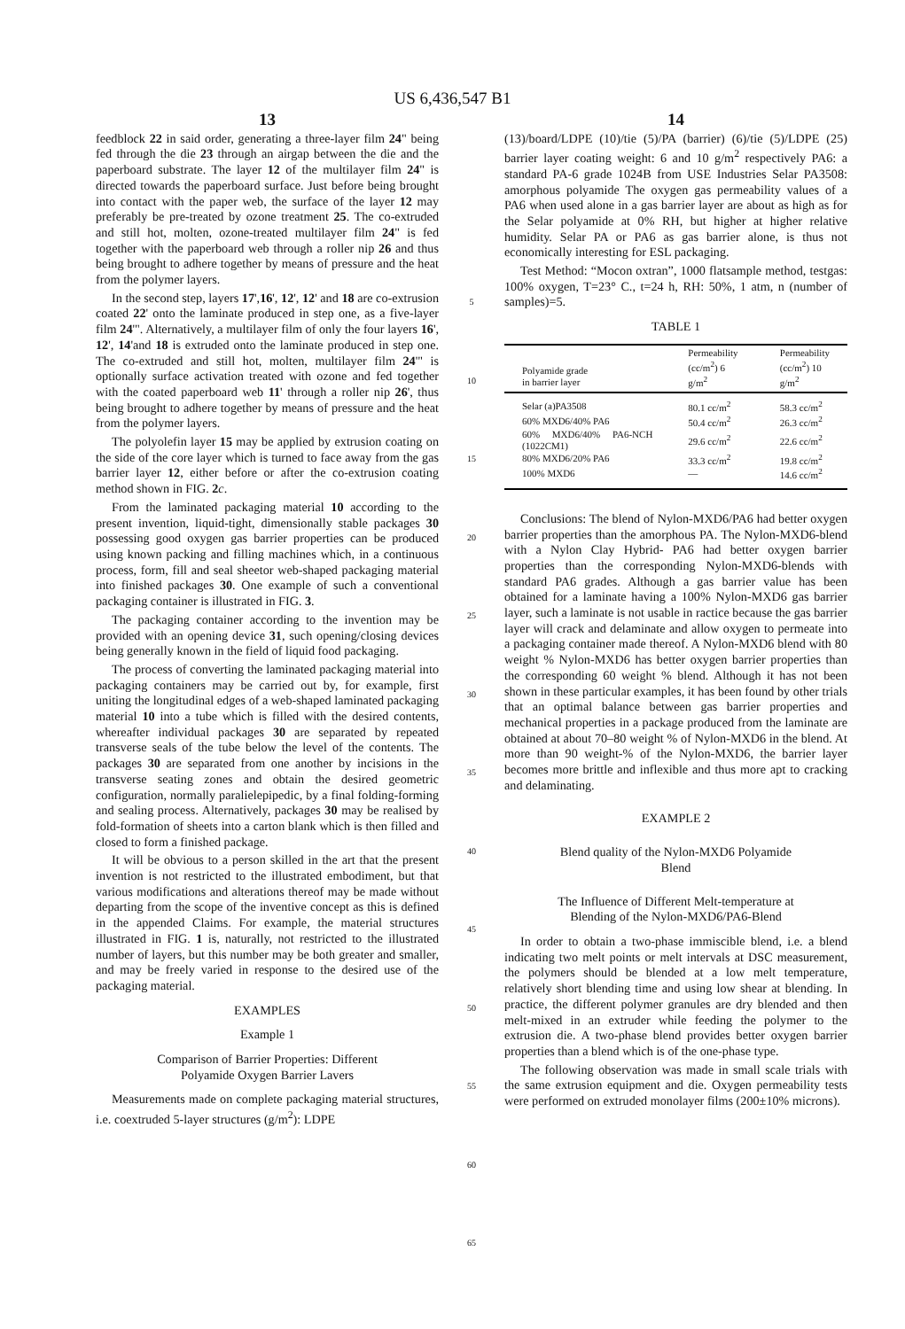US 6,436,547 B1
13
feedblock 22 in said order, generating a three-layer film 24" being fed through the die 23 through an airgap between the die and the paperboard substrate. The layer 12 of the multilayer film 24" is directed towards the paperboard surface. Just before being brought into contact with the paper web, the surface of the layer 12 may preferably be pre-treated by ozone treatment 25. The co-extruded and still hot, molten, ozone-treated multilayer film 24" is fed together with the paperboard web through a roller nip 26 and thus being brought to adhere together by means of pressure and the heat from the polymer layers.
In the second step, layers 17',16', 12', 12' and 18 are co-extrusion coated 22' onto the laminate produced in step one, as a five-layer film 24'". Alternatively, a multilayer film of only the four layers 16', 12', 14'and 18 is extruded onto the laminate produced in step one. The co-extruded and still hot, molten, multilayer film 24'" is optionally surface activation treated with ozone and fed together with the coated paperboard web 11' through a roller nip 26', thus being brought to adhere together by means of pressure and the heat from the polymer layers.
The polyolefin layer 15 may be applied by extrusion coating on the side of the core layer which is turned to face away from the gas barrier layer 12, either before or after the co-extrusion coating method shown in FIG. 2 c.
From the laminated packaging material 10 according to the present invention, liquid-tight, dimensionally stable packages 30 possessing good oxygen gas barrier properties can be produced using known packing and filling machines which, in a continuous process, form, fill and seal sheetor web-shaped packaging material into finished packages 30. One example of such a conventional packaging container is illustrated in FIG. 3.
The packaging container according to the invention may be provided with an opening device 31, such opening/closing devices being generally known in the field of liquid food packaging.
The process of converting the laminated packaging material into packaging containers may be carried out by, for example, first uniting the longitudinal edges of a web-shaped laminated packaging material 10 into a tube which is filled with the desired contents, whereafter individual packages 30 are separated by repeated transverse seals of the tube below the level of the contents. The packages 30 are separated from one another by incisions in the transverse seating zones and obtain the desired geometric configuration, normally paralielepipedic, by a final folding-forming and sealing process. Alternatively, packages 30 may be realised by fold-formation of sheets into a carton blank which is then filled and closed to form a finished package.
It will be obvious to a person skilled in the art that the present invention is not restricted to the illustrated embodiment, but that various modifications and alterations thereof may be made without departing from the scope of the inventive concept as this is defined in the appended Claims. For example, the material structures illustrated in FIG. 1 is, naturally, not restricted to the illustrated number of layers, but this number may be both greater and smaller, and may be freely varied in response to the desired use of the packaging material.
EXAMPLES
Example 1
Comparison of Barrier Properties: Different
Polyamide Oxygen Barrier Lavers
Measurements made on complete packaging material structures, i.e. coextruded 5-layer structures (g/m<sup>2</sup>): LDPE
5
10
15
20
25
30
35
40
45
50
55
60
65
14
(13)/board/LDPE (10)/tie (5)/PA (barrier) (6)/tie (5)/LDPE (25) barrier layer coating weight: 6 and 10 g/m<sup>2</sup> respectively PA6: a standard PA-6 grade 1024B from USE Industries Selar PA3508: amorphous polyamide The oxygen gas permeability values of a PA6 when used alone in a gas barrier layer are about as high as for the Selar polyamide at 0% RH, but higher at higher relative humidity. Selar PA or PA6 as gas barrier alone, is thus not economically interesting for ESL packaging.
Test Method: “Mocon oxtran”, 1000 flatsample method, testgas: 100% oxygen, T=23° C., t=24 h, RH: 50%, 1 atm, n (number of samples)=5.
TABLE 1
| Polyamide grade in barrier layer | Permeability (cc/m<sup>2</sup>) 6 g/m<sup>2</sup> | Permeability (cc/m<sup>2</sup>) 10 g/m<sup>2</sup> |
| --- | --- | --- |
| Selar (a)PA3508 | 80.1 cc/m<sup>2</sup> | 58.3 cc/m<sup>2</sup> |
| 60% MXD6/40% PA6 | 50.4 cc/m<sup>2</sup> | 26.3 cc/m<sup>2</sup> |
| 60% MXD6/40% PA6-NCH (1022CM1) | 29.6 cc/m<sup>2</sup> | 22.6 cc/m<sup>2</sup> |
| 80% MXD6/20% PA6 | 33.3 cc/m<sup>2</sup> | 19.8 cc/m<sup>2</sup> |
| 100% MXD6 | — | 14.6 cc/m<sup>2</sup> |
Conclusions: The blend of Nylon-MXD6/PA6 had better oxygen barrier properties than the amorphous PA. The Nylon-MXD6-blend with a Nylon Clay Hybrid- PA6 had better oxygen barrier properties than the corresponding Nylon-MXD6-blends with standard PA6 grades. Although a gas barrier value has been obtained for a laminate having a 100% Nylon-MXD6 gas barrier layer, such a laminate is not usable in ractice because the gas barrier layer will crack and delaminate and allow oxygen to permeate into a packaging container made thereof. A Nylon-MXD6 blend with 80 weight % Nylon-MXD6 has better oxygen barrier properties than the corresponding 60 weight % blend. Although it has not been shown in these particular examples, it has been found by other trials that an optimal balance between gas barrier properties and mechanical properties in a package produced from the laminate are obtained at about 70–80 weight % of Nylon-MXD6 in the blend. At more than 90 weight-% of the Nylon-MXD6, the barrier layer becomes more brittle and inflexible and thus more apt to cracking and delaminating.
EXAMPLE 2
Blend quality of the Nylon-MXD6 Polyamide
Blend
The Influence of Different Melt-temperature at
Blending of the Nylon-MXD6/PA6-Blend
In order to obtain a two-phase immiscible blend, i.e. a blend indicating two melt points or melt intervals at DSC measurement, the polymers should be blended at a low melt temperature, relatively short blending time and using low shear at blending. In practice, the different polymer granules are dry blended and then melt-mixed in an extruder while feeding the polymer to the extrusion die. A two-phase blend provides better oxygen barrier properties than a blend which is of the one-phase type.
The following observation was made in small scale trials with the same extrusion equipment and die. Oxygen permeability tests were performed on extruded monolayer films (200±10% microns).